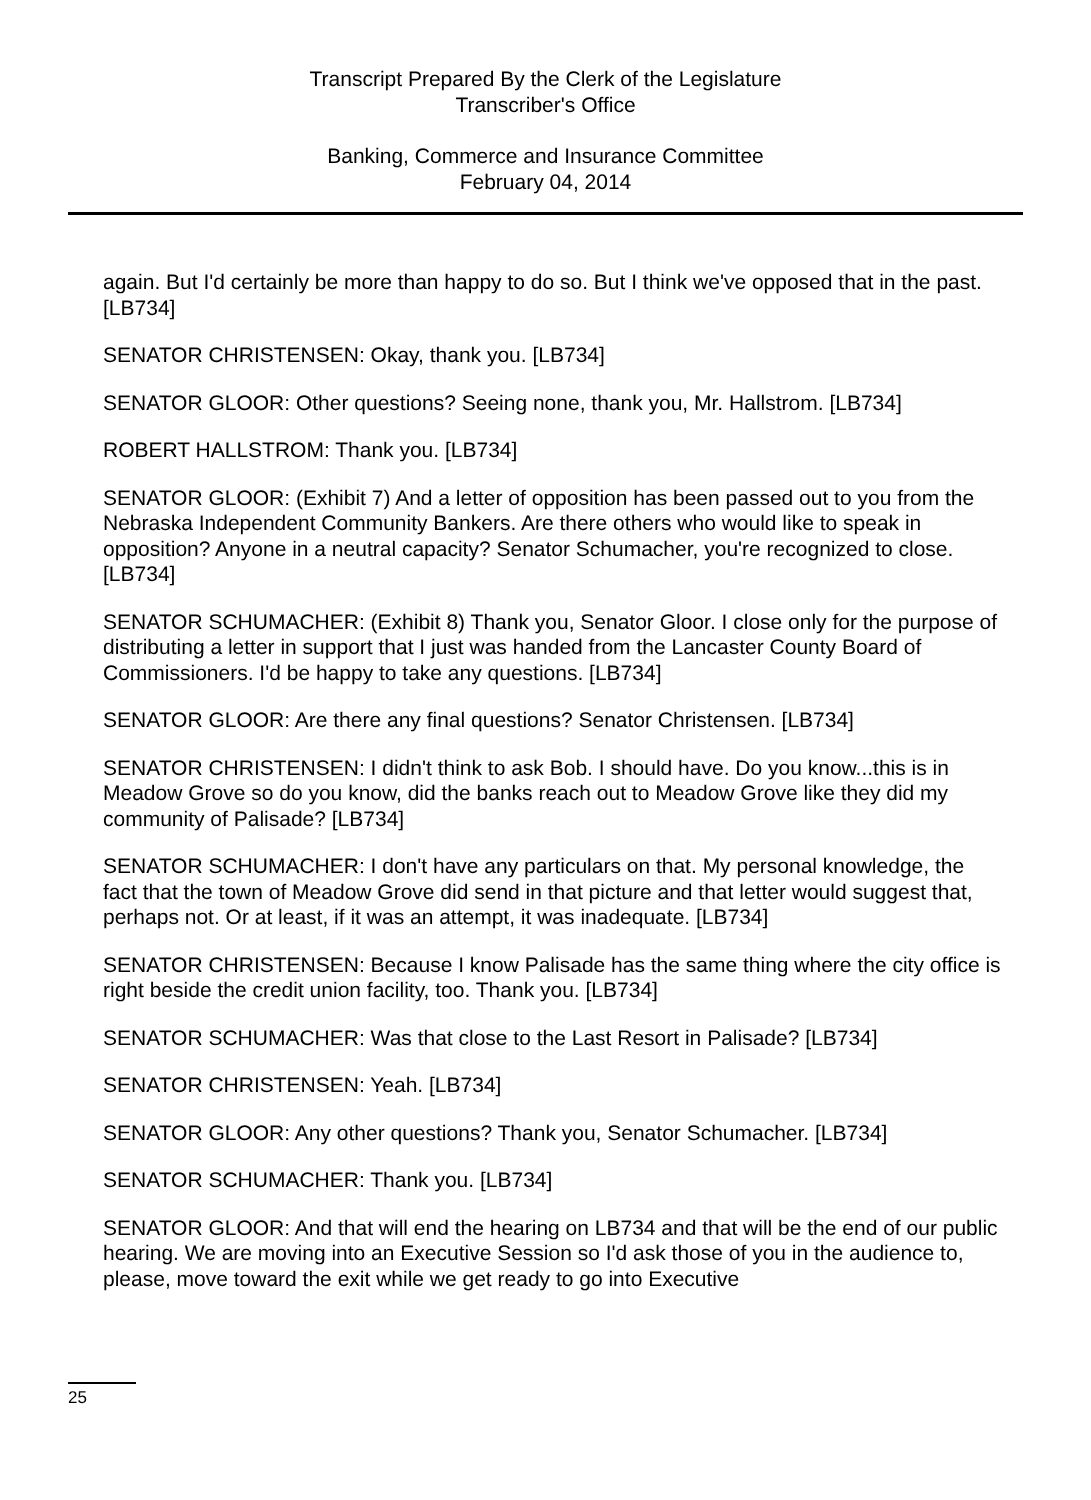Transcript Prepared By the Clerk of the Legislature
Transcriber's Office
Banking, Commerce and Insurance Committee
February 04, 2014
again. But I'd certainly be more than happy to do so. But I think we've opposed that in the past. [LB734]
SENATOR CHRISTENSEN: Okay, thank you. [LB734]
SENATOR GLOOR: Other questions? Seeing none, thank you, Mr. Hallstrom. [LB734]
ROBERT HALLSTROM: Thank you. [LB734]
SENATOR GLOOR: (Exhibit 7) And a letter of opposition has been passed out to you from the Nebraska Independent Community Bankers. Are there others who would like to speak in opposition? Anyone in a neutral capacity? Senator Schumacher, you're recognized to close. [LB734]
SENATOR SCHUMACHER: (Exhibit 8) Thank you, Senator Gloor. I close only for the purpose of distributing a letter in support that I just was handed from the Lancaster County Board of Commissioners. I'd be happy to take any questions. [LB734]
SENATOR GLOOR: Are there any final questions? Senator Christensen. [LB734]
SENATOR CHRISTENSEN: I didn't think to ask Bob. I should have. Do you know...this is in Meadow Grove so do you know, did the banks reach out to Meadow Grove like they did my community of Palisade? [LB734]
SENATOR SCHUMACHER: I don't have any particulars on that. My personal knowledge, the fact that the town of Meadow Grove did send in that picture and that letter would suggest that, perhaps not. Or at least, if it was an attempt, it was inadequate. [LB734]
SENATOR CHRISTENSEN: Because I know Palisade has the same thing where the city office is right beside the credit union facility, too. Thank you. [LB734]
SENATOR SCHUMACHER: Was that close to the Last Resort in Palisade? [LB734]
SENATOR CHRISTENSEN: Yeah. [LB734]
SENATOR GLOOR: Any other questions? Thank you, Senator Schumacher. [LB734]
SENATOR SCHUMACHER: Thank you. [LB734]
SENATOR GLOOR: And that will end the hearing on LB734 and that will be the end of our public hearing. We are moving into an Executive Session so I'd ask those of you in the audience to, please, move toward the exit while we get ready to go into Executive
25